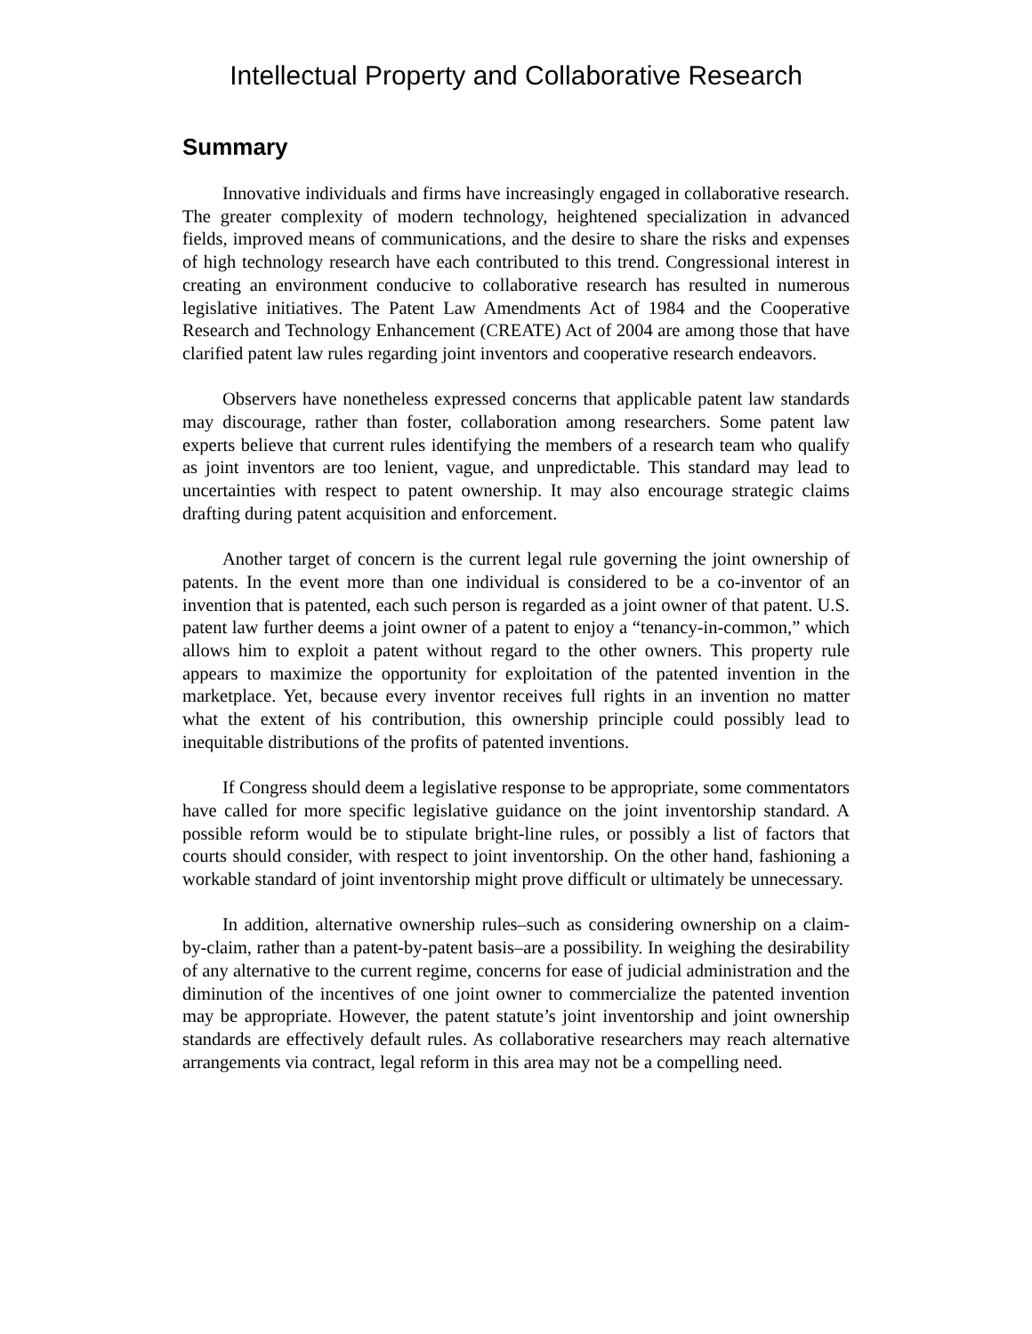Intellectual Property and Collaborative Research
Summary
Innovative individuals and firms have increasingly engaged in collaborative research. The greater complexity of modern technology, heightened specialization in advanced fields, improved means of communications, and the desire to share the risks and expenses of high technology research have each contributed to this trend. Congressional interest in creating an environment conducive to collaborative research has resulted in numerous legislative initiatives. The Patent Law Amendments Act of 1984 and the Cooperative Research and Technology Enhancement (CREATE) Act of 2004 are among those that have clarified patent law rules regarding joint inventors and cooperative research endeavors.
Observers have nonetheless expressed concerns that applicable patent law standards may discourage, rather than foster, collaboration among researchers. Some patent law experts believe that current rules identifying the members of a research team who qualify as joint inventors are too lenient, vague, and unpredictable. This standard may lead to uncertainties with respect to patent ownership. It may also encourage strategic claims drafting during patent acquisition and enforcement.
Another target of concern is the current legal rule governing the joint ownership of patents. In the event more than one individual is considered to be a co-inventor of an invention that is patented, each such person is regarded as a joint owner of that patent. U.S. patent law further deems a joint owner of a patent to enjoy a “tenancy-in-common,” which allows him to exploit a patent without regard to the other owners. This property rule appears to maximize the opportunity for exploitation of the patented invention in the marketplace. Yet, because every inventor receives full rights in an invention no matter what the extent of his contribution, this ownership principle could possibly lead to inequitable distributions of the profits of patented inventions.
If Congress should deem a legislative response to be appropriate, some commentators have called for more specific legislative guidance on the joint inventorship standard. A possible reform would be to stipulate bright-line rules, or possibly a list of factors that courts should consider, with respect to joint inventorship. On the other hand, fashioning a workable standard of joint inventorship might prove difficult or ultimately be unnecessary.
In addition, alternative ownership rules–such as considering ownership on a claim-by-claim, rather than a patent-by-patent basis–are a possibility. In weighing the desirability of any alternative to the current regime, concerns for ease of judicial administration and the diminution of the incentives of one joint owner to commercialize the patented invention may be appropriate. However, the patent statute’s joint inventorship and joint ownership standards are effectively default rules. As collaborative researchers may reach alternative arrangements via contract, legal reform in this area may not be a compelling need.